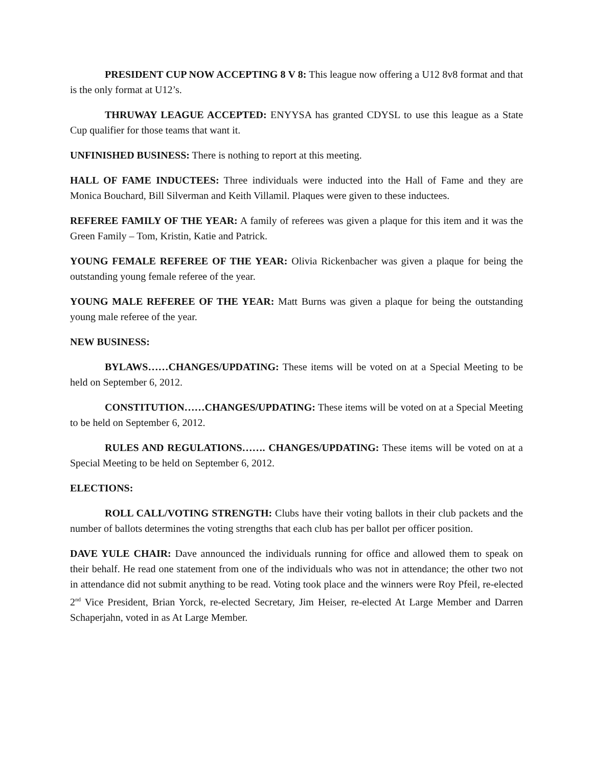PRESIDENT CUP NOW ACCEPTING 8 V 8: This league now offering a U12 8v8 format and that is the only format at U12’s.
THRUWAY LEAGUE ACCEPTED: ENYYSA has granted CDYSL to use this league as a State Cup qualifier for those teams that want it.
UNFINISHED BUSINESS: There is nothing to report at this meeting.
HALL OF FAME INDUCTEES: Three individuals were inducted into the Hall of Fame and they are Monica Bouchard, Bill Silverman and Keith Villamil. Plaques were given to these inductees.
REFEREE FAMILY OF THE YEAR: A family of referees was given a plaque for this item and it was the Green Family – Tom, Kristin, Katie and Patrick.
YOUNG FEMALE REFEREE OF THE YEAR: Olivia Rickenbacher was given a plaque for being the outstanding young female referee of the year.
YOUNG MALE REFEREE OF THE YEAR: Matt Burns was given a plaque for being the outstanding young male referee of the year.
NEW BUSINESS:
BYLAWS……CHANGES/UPDATING: These items will be voted on at a Special Meeting to be held on September 6, 2012.
CONSTITUTION……CHANGES/UPDATING: These items will be voted on at a Special Meeting to be held on September 6, 2012.
RULES AND REGULATIONS……. CHANGES/UPDATING: These items will be voted on at a Special Meeting to be held on September 6, 2012.
ELECTIONS:
ROLL CALL/VOTING STRENGTH: Clubs have their voting ballots in their club packets and the number of ballots determines the voting strengths that each club has per ballot per officer position.
DAVE YULE CHAIR: Dave announced the individuals running for office and allowed them to speak on their behalf. He read one statement from one of the individuals who was not in attendance; the other two not in attendance did not submit anything to be read. Voting took place and the winners were Roy Pfeil, re-elected 2<sup>nd</sup> Vice President, Brian Yorck, re-elected Secretary, Jim Heiser, re-elected At Large Member and Darren Schaperjahn, voted in as At Large Member.